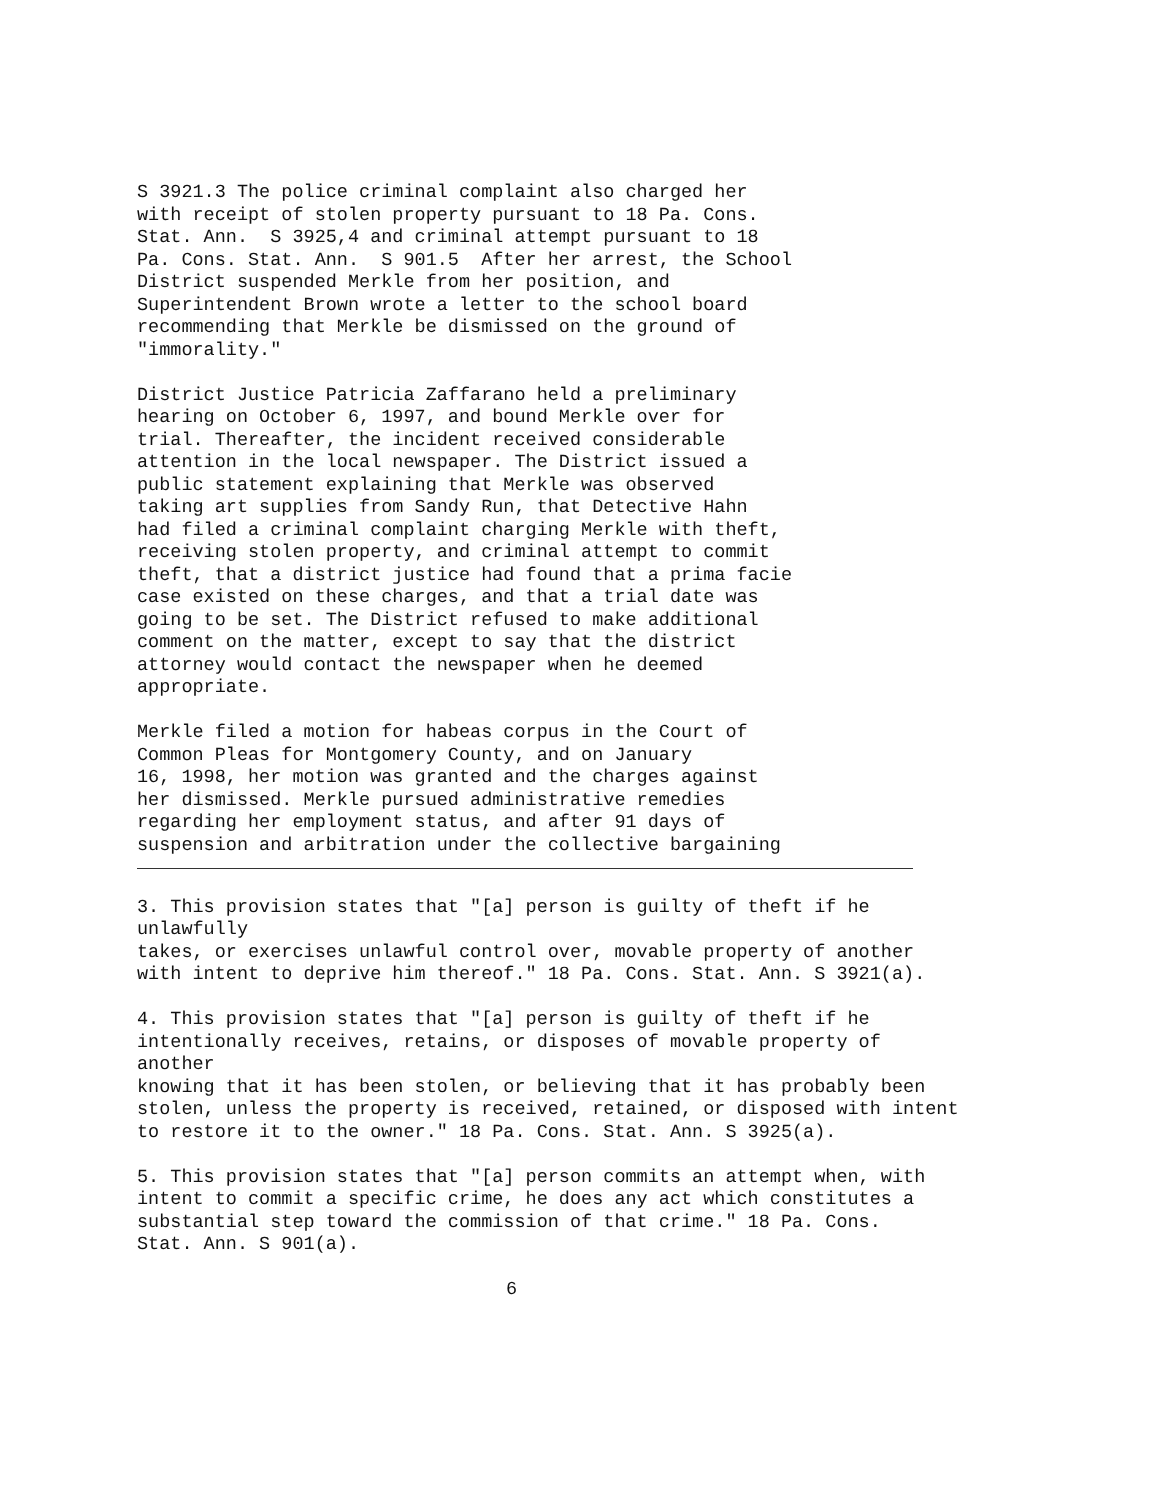S 3921.3 The police criminal complaint also charged her
with receipt of stolen property pursuant to 18 Pa. Cons.
Stat. Ann.  S 3925,4 and criminal attempt pursuant to 18
Pa. Cons. Stat. Ann.  S 901.5  After her arrest, the School
District suspended Merkle from her position, and
Superintendent Brown wrote a letter to the school board
recommending that Merkle be dismissed on the ground of
"immorality."
District Justice Patricia Zaffarano held a preliminary
hearing on October 6, 1997, and bound Merkle over for
trial. Thereafter, the incident received considerable
attention in the local newspaper. The District issued a
public statement explaining that Merkle was observed
taking art supplies from Sandy Run, that Detective Hahn
had filed a criminal complaint charging Merkle with theft,
receiving stolen property, and criminal attempt to commit
theft, that a district justice had found that a prima facie
case existed on these charges, and that a trial date was
going to be set. The District refused to make additional
comment on the matter, except to say that the district
attorney would contact the newspaper when he deemed
appropriate.
Merkle filed a motion for habeas corpus in the Court of
Common Pleas for Montgomery County, and on January
16, 1998, her motion was granted and the charges against
her dismissed. Merkle pursued administrative remedies
regarding her employment status, and after 91 days of
suspension and arbitration under the collective bargaining
3. This provision states that "[a] person is guilty of theft if he
unlawfully
takes, or exercises unlawful control over, movable property of another
with intent to deprive him thereof." 18 Pa. Cons. Stat. Ann. S 3921(a).
4. This provision states that "[a] person is guilty of theft if he
intentionally receives, retains, or disposes of movable property of
another
knowing that it has been stolen, or believing that it has probably been
stolen, unless the property is received, retained, or disposed with intent
to restore it to the owner." 18 Pa. Cons. Stat. Ann. S 3925(a).
5. This provision states that "[a] person commits an attempt when, with
intent to commit a specific crime, he does any act which constitutes a
substantial step toward the commission of that crime." 18 Pa. Cons.
Stat. Ann. S 901(a).
6